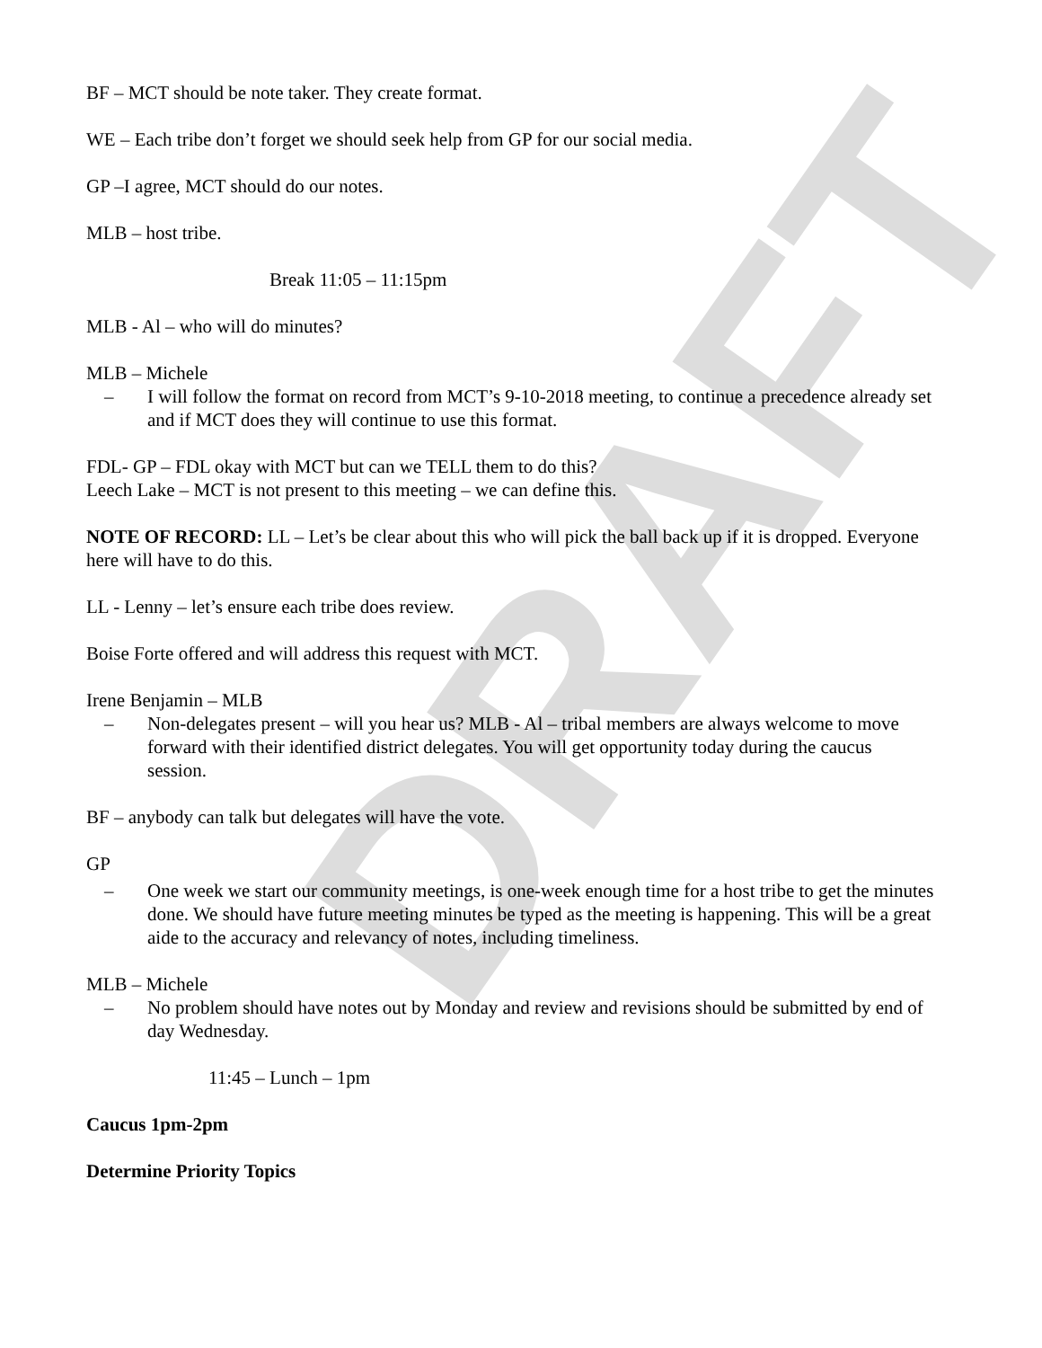DRAFT
BF – MCT should be note taker. They create format.
WE – Each tribe don’t forget we should seek help from GP for our social media.
GP –I agree, MCT should do our notes.
MLB – host tribe.
Break 11:05 – 11:15pm
MLB - Al – who will do minutes?
MLB – Michele
– I will follow the format on record from MCT’s 9-10-2018 meeting, to continue a precedence already set and if MCT does they will continue to use this format.
FDL- GP – FDL okay with MCT but can we TELL them to do this?
Leech Lake – MCT is not present to this meeting – we can define this.
NOTE OF RECORD: LL – Let’s be clear about this who will pick the ball back up if it is dropped. Everyone here will have to do this.
LL - Lenny – let’s ensure each tribe does review.
Boise Forte offered and will address this request with MCT.
Irene Benjamin – MLB
– Non-delegates present – will you hear us? MLB - Al – tribal members are always welcome to move forward with their identified district delegates. You will get opportunity today during the caucus session.
BF – anybody can talk but delegates will have the vote.
GP
– One week we start our community meetings, is one-week enough time for a host tribe to get the minutes done. We should have future meeting minutes be typed as the meeting is happening. This will be a great aide to the accuracy and relevancy of notes, including timeliness.
MLB – Michele
– No problem should have notes out by Monday and review and revisions should be submitted by end of day Wednesday.
11:45 – Lunch – 1pm
Caucus 1pm-2pm
Determine Priority Topics